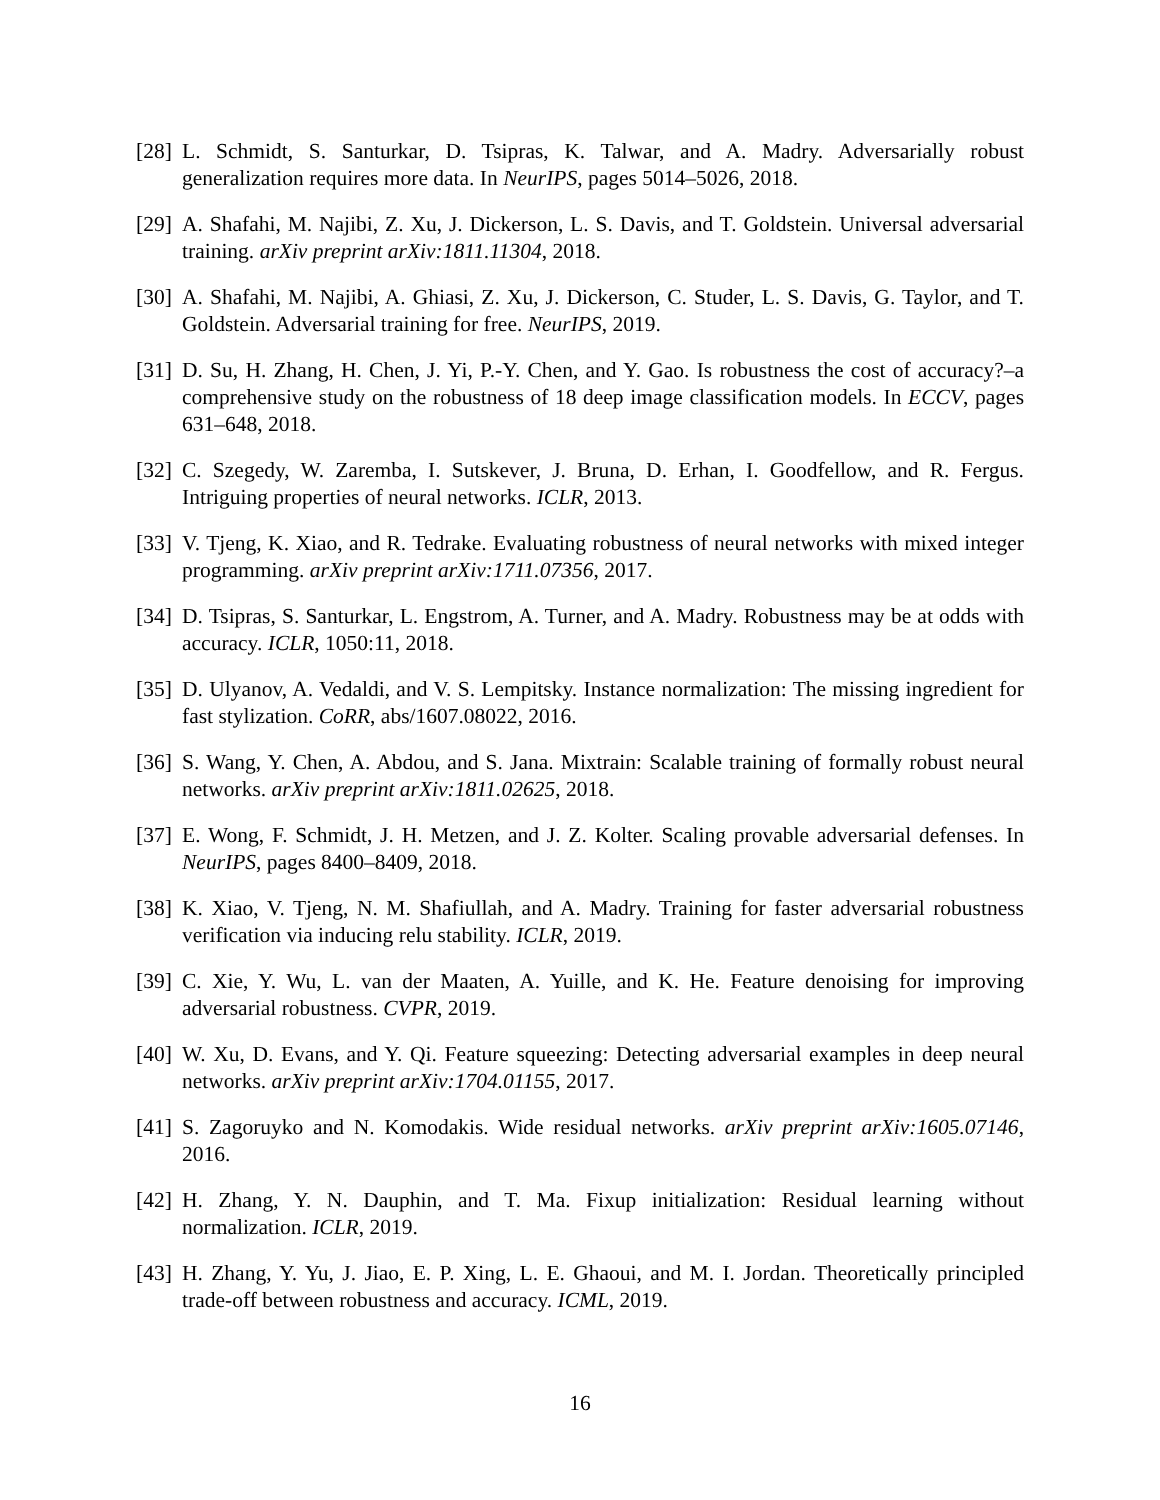[28] L. Schmidt, S. Santurkar, D. Tsipras, K. Talwar, and A. Madry. Adversarially robust generalization requires more data. In NeurIPS, pages 5014–5026, 2018.
[29] A. Shafahi, M. Najibi, Z. Xu, J. Dickerson, L. S. Davis, and T. Goldstein. Universal adversarial training. arXiv preprint arXiv:1811.11304, 2018.
[30] A. Shafahi, M. Najibi, A. Ghiasi, Z. Xu, J. Dickerson, C. Studer, L. S. Davis, G. Taylor, and T. Goldstein. Adversarial training for free. NeurIPS, 2019.
[31] D. Su, H. Zhang, H. Chen, J. Yi, P.-Y. Chen, and Y. Gao. Is robustness the cost of accuracy?–a comprehensive study on the robustness of 18 deep image classification models. In ECCV, pages 631–648, 2018.
[32] C. Szegedy, W. Zaremba, I. Sutskever, J. Bruna, D. Erhan, I. Goodfellow, and R. Fergus. Intriguing properties of neural networks. ICLR, 2013.
[33] V. Tjeng, K. Xiao, and R. Tedrake. Evaluating robustness of neural networks with mixed integer programming. arXiv preprint arXiv:1711.07356, 2017.
[34] D. Tsipras, S. Santurkar, L. Engstrom, A. Turner, and A. Madry. Robustness may be at odds with accuracy. ICLR, 1050:11, 2018.
[35] D. Ulyanov, A. Vedaldi, and V. S. Lempitsky. Instance normalization: The missing ingredient for fast stylization. CoRR, abs/1607.08022, 2016.
[36] S. Wang, Y. Chen, A. Abdou, and S. Jana. Mixtrain: Scalable training of formally robust neural networks. arXiv preprint arXiv:1811.02625, 2018.
[37] E. Wong, F. Schmidt, J. H. Metzen, and J. Z. Kolter. Scaling provable adversarial defenses. In NeurIPS, pages 8400–8409, 2018.
[38] K. Xiao, V. Tjeng, N. M. Shafiullah, and A. Madry. Training for faster adversarial robustness verification via inducing relu stability. ICLR, 2019.
[39] C. Xie, Y. Wu, L. van der Maaten, A. Yuille, and K. He. Feature denoising for improving adversarial robustness. CVPR, 2019.
[40] W. Xu, D. Evans, and Y. Qi. Feature squeezing: Detecting adversarial examples in deep neural networks. arXiv preprint arXiv:1704.01155, 2017.
[41] S. Zagoruyko and N. Komodakis. Wide residual networks. arXiv preprint arXiv:1605.07146, 2016.
[42] H. Zhang, Y. N. Dauphin, and T. Ma. Fixup initialization: Residual learning without normalization. ICLR, 2019.
[43] H. Zhang, Y. Yu, J. Jiao, E. P. Xing, L. E. Ghaoui, and M. I. Jordan. Theoretically principled trade-off between robustness and accuracy. ICML, 2019.
16